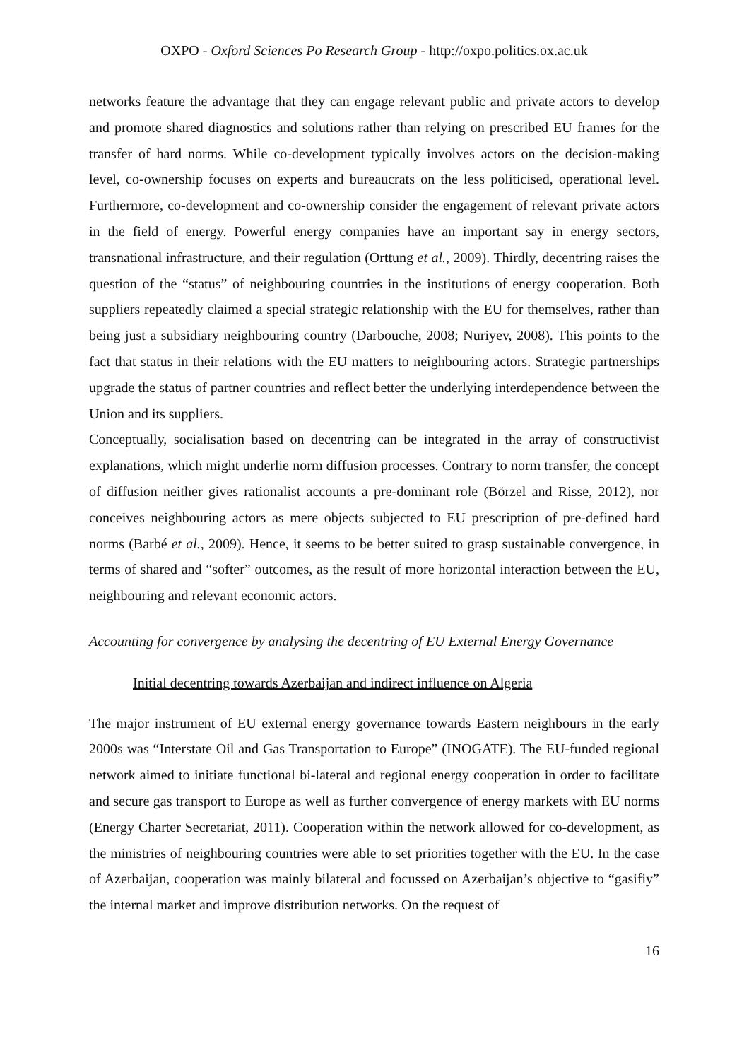OXPO - Oxford Sciences Po Research Group - http://oxpo.politics.ox.ac.uk
networks feature the advantage that they can engage relevant public and private actors to develop and promote shared diagnostics and solutions rather than relying on prescribed EU frames for the transfer of hard norms. While co-development typically involves actors on the decision-making level, co-ownership focuses on experts and bureaucrats on the less politicised, operational level. Furthermore, co-development and co-ownership consider the engagement of relevant private actors in the field of energy. Powerful energy companies have an important say in energy sectors, transnational infrastructure, and their regulation (Orttung et al., 2009). Thirdly, decentring raises the question of the “status” of neighbouring countries in the institutions of energy cooperation. Both suppliers repeatedly claimed a special strategic relationship with the EU for themselves, rather than being just a subsidiary neighbouring country (Darbouche, 2008; Nuriyev, 2008). This points to the fact that status in their relations with the EU matters to neighbouring actors. Strategic partnerships upgrade the status of partner countries and reflect better the underlying interdependence between the Union and its suppliers.
Conceptually, socialisation based on decentring can be integrated in the array of constructivist explanations, which might underlie norm diffusion processes. Contrary to norm transfer, the concept of diffusion neither gives rationalist accounts a pre-dominant role (Börzel and Risse, 2012), nor conceives neighbouring actors as mere objects subjected to EU prescription of pre-defined hard norms (Barbé et al., 2009). Hence, it seems to be better suited to grasp sustainable convergence, in terms of shared and “softer” outcomes, as the result of more horizontal interaction between the EU, neighbouring and relevant economic actors.
Accounting for convergence by analysing the decentring of EU External Energy Governance
Initial decentring towards Azerbaijan and indirect influence on Algeria
The major instrument of EU external energy governance towards Eastern neighbours in the early 2000s was “Interstate Oil and Gas Transportation to Europe” (INOGATE). The EU-funded regional network aimed to initiate functional bi-lateral and regional energy cooperation in order to facilitate and secure gas transport to Europe as well as further convergence of energy markets with EU norms (Energy Charter Secretariat, 2011). Cooperation within the network allowed for co-development, as the ministries of neighbouring countries were able to set priorities together with the EU. In the case of Azerbaijan, cooperation was mainly bilateral and focussed on Azerbaijan’s objective to “gasifiy” the internal market and improve distribution networks. On the request of
16